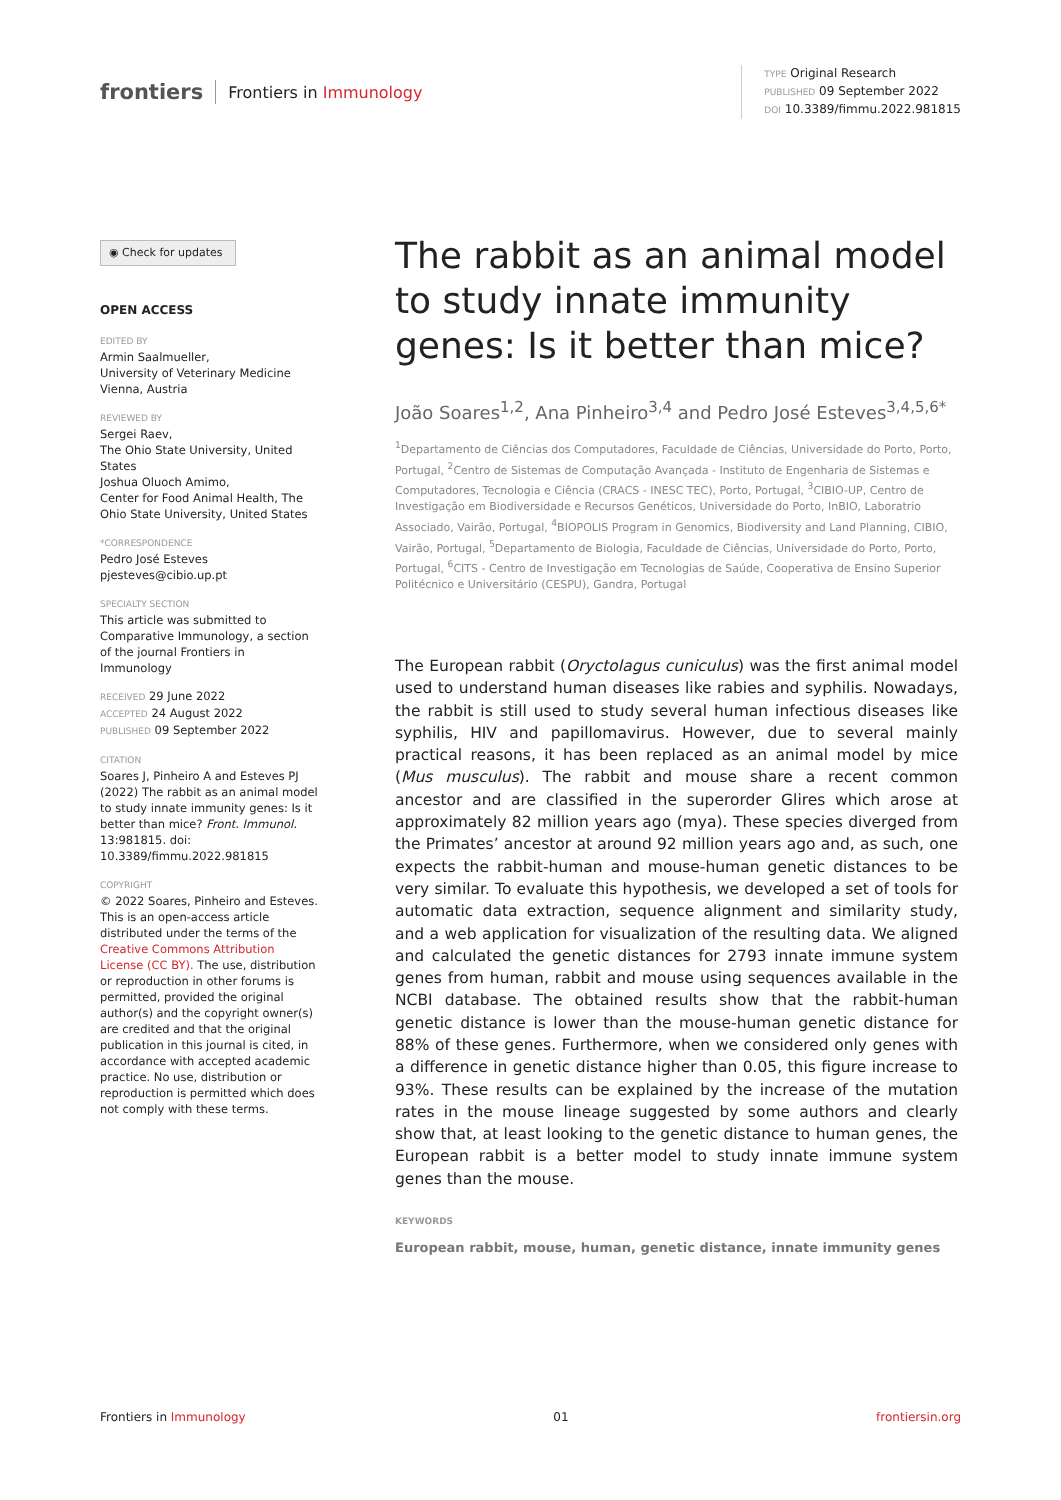frontiers Frontiers in Immunology
TYPE Original Research
PUBLISHED 09 September 2022
DOI 10.3389/fimmu.2022.981815
◉ Check for updates
OPEN ACCESS
EDITED BY
Armin Saalmueller,
University of Veterinary Medicine Vienna, Austria
REVIEWED BY
Sergei Raev,
The Ohio State University, United States
Joshua Oluoch Amimo,
Center for Food Animal Health, The Ohio State University, United States
*CORRESPONDENCE
Pedro José Esteves
pjesteves@cibio.up.pt
SPECIALTY SECTION
This article was submitted to Comparative Immunology, a section of the journal Frontiers in Immunology
RECEIVED 29 June 2022
ACCEPTED 24 August 2022
PUBLISHED 09 September 2022
CITATION
Soares J, Pinheiro A and Esteves PJ (2022) The rabbit as an animal model to study innate immunity genes: Is it better than mice? Front. Immunol. 13:981815. doi: 10.3389/fimmu.2022.981815
COPYRIGHT
© 2022 Soares, Pinheiro and Esteves. This is an open-access article distributed under the terms of the Creative Commons Attribution License (CC BY). The use, distribution or reproduction in other forums is permitted, provided the original author(s) and the copyright owner(s) are credited and that the original publication in this journal is cited, in accordance with accepted academic practice. No use, distribution or reproduction is permitted which does not comply with these terms.
The rabbit as an animal model to study innate immunity genes: Is it better than mice?
João Soares<sup>1,2</sup>, Ana Pinheiro<sup>3,4</sup> and Pedro José Esteves<sup>3,4,5,6*</sup>
<sup>1</sup> Departamento de Ciências dos Computadores, Faculdade de Ciências, Universidade do Porto, Porto, Portugal, <sup>2</sup>Centro de Sistemas de Computação Avançada - Instituto de Engenharia de Sistemas e Computadores, Tecnologia e Ciência (CRACS - INESC TEC), Porto, Portugal, <sup>3</sup>CIBIO-UP, Centro de Investigação em Biodiversidade e Recursos Genéticos, Universidade do Porto, InBIO, Laboratrio Associado, Vairão, Portugal, <sup>4</sup>BIOPOLIS Program in Genomics, Biodiversity and Land Planning, CIBIO, Vairão, Portugal, <sup>5</sup>Departamento de Biologia, Faculdade de Ciências, Universidade do Porto, Porto, Portugal, <sup>6</sup>CITS - Centro de Investigação em Tecnologias de Saúde, Cooperativa de Ensino Superior Politécnico e Universitário (CESPU), Gandra, Portugal
The European rabbit (Oryctolagus cuniculus) was the first animal model used to understand human diseases like rabies and syphilis. Nowadays, the rabbit is still used to study several human infectious diseases like syphilis, HIV and papillomavirus. However, due to several mainly practical reasons, it has been replaced as an animal model by mice (Mus musculus). The rabbit and mouse share a recent common ancestor and are classified in the superorder Glires which arose at approximately 82 million years ago (mya). These species diverged from the Primates’ ancestor at around 92 million years ago and, as such, one expects the rabbit-human and mouse-human genetic distances to be very similar. To evaluate this hypothesis, we developed a set of tools for automatic data extraction, sequence alignment and similarity study, and a web application for visualization of the resulting data. We aligned and calculated the genetic distances for 2793 innate immune system genes from human, rabbit and mouse using sequences available in the NCBI database. The obtained results show that the rabbit-human genetic distance is lower than the mouse-human genetic distance for 88% of these genes. Furthermore, when we considered only genes with a difference in genetic distance higher than 0.05, this figure increase to 93%. These results can be explained by the increase of the mutation rates in the mouse lineage suggested by some authors and clearly show that, at least looking to the genetic distance to human genes, the European rabbit is a better model to study innate immune system genes than the mouse.
KEYWORDS
European rabbit, mouse, human, genetic distance, innate immunity genes
Frontiers in Immunology 01 frontiersin.org